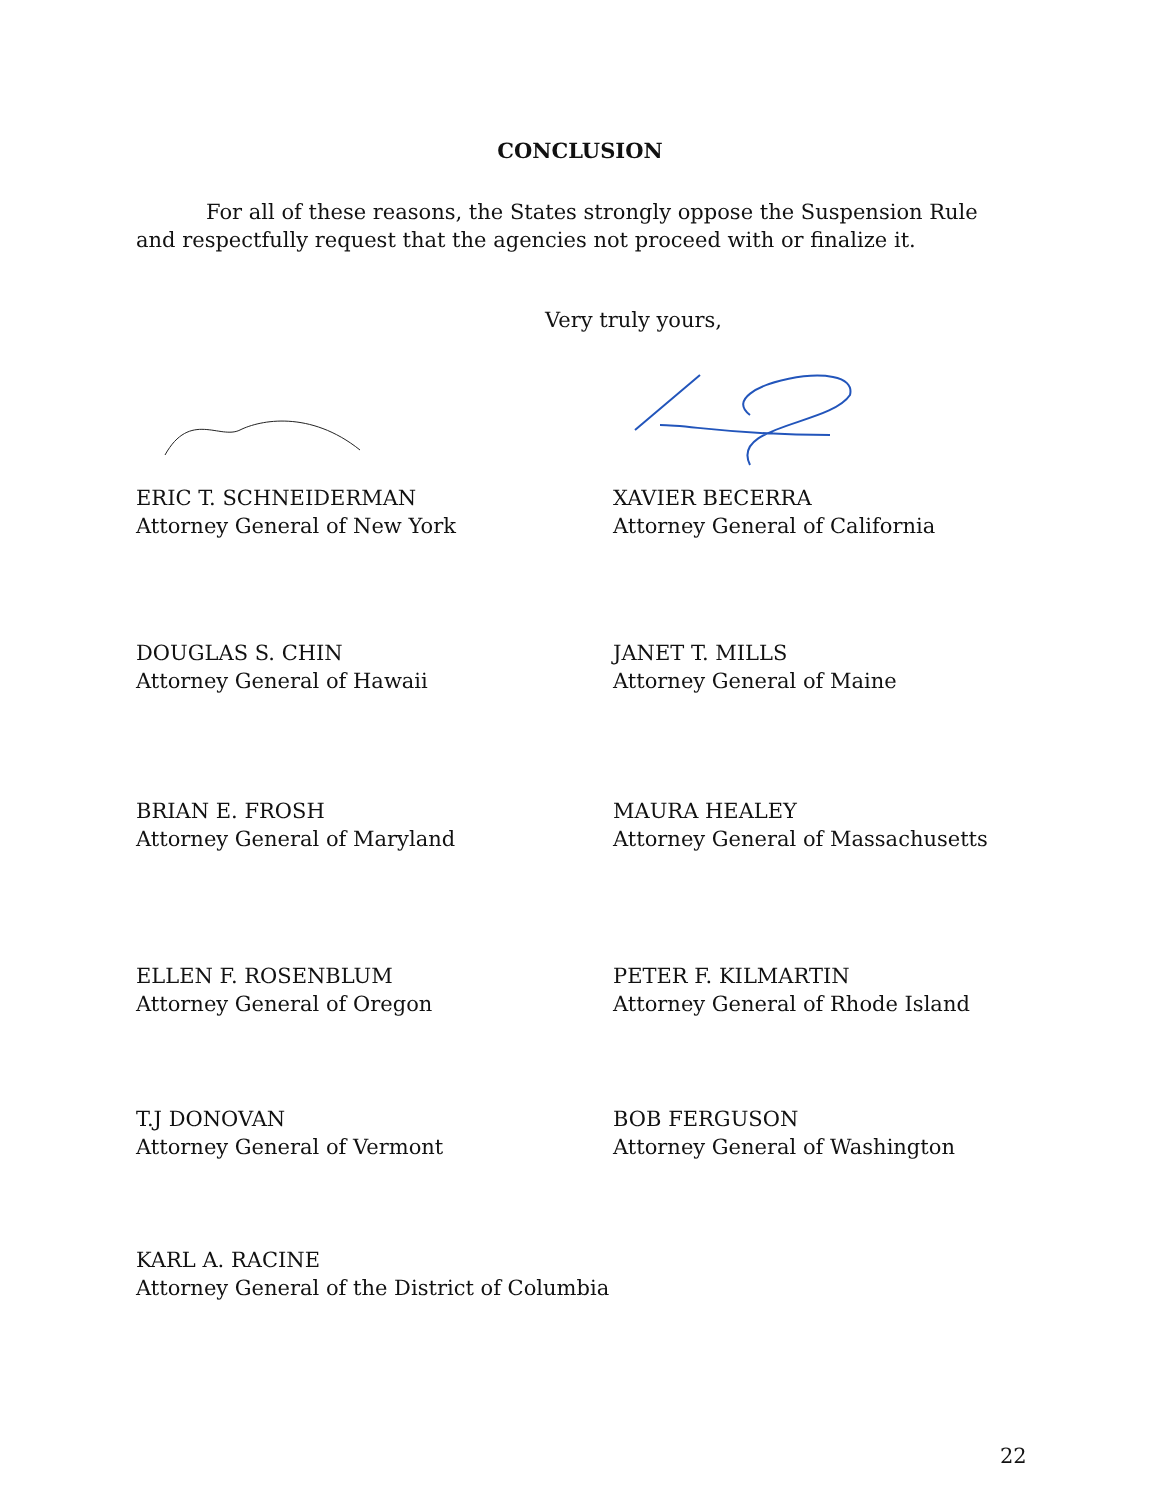CONCLUSION
For all of these reasons, the States strongly oppose the Suspension Rule and respectfully request that the agencies not proceed with or finalize it.
Very truly yours,
ERIC T. SCHNEIDERMAN
Attorney General of New York
XAVIER BECERRA
Attorney General of California
DOUGLAS S. CHIN
Attorney General of Hawaii
JANET T. MILLS
Attorney General of Maine
BRIAN E. FROSH
Attorney General of Maryland
MAURA HEALEY
Attorney General of Massachusetts
ELLEN F. ROSENBLUM
Attorney General of Oregon
PETER F. KILMARTIN
Attorney General of Rhode Island
T.J DONOVAN
Attorney General of Vermont
BOB FERGUSON
Attorney General of Washington
KARL A. RACINE
Attorney General of the District of Columbia
22